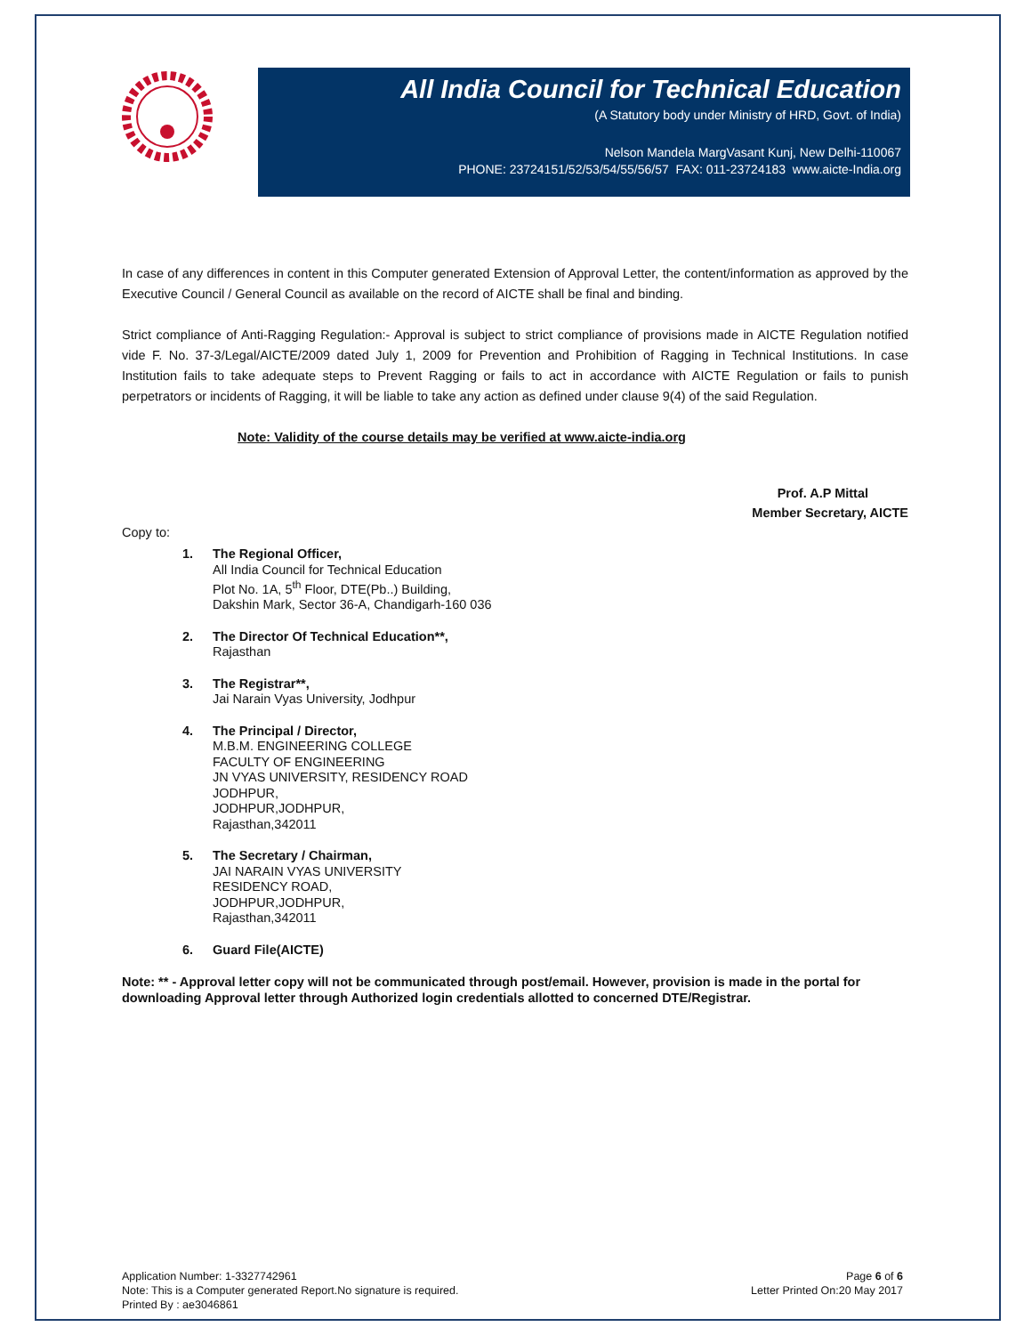All India Council for Technical Education
(A Statutory body under Ministry of HRD, Govt. of India)
Nelson Mandela MargVasant Kunj, New Delhi-110067
PHONE: 23724151/52/53/54/55/56/57 FAX: 011-23724183 www.aicte-India.org
In case of any differences in content in this Computer generated Extension of Approval Letter, the content/information as approved by the Executive Council / General Council as available on the record of AICTE shall be final and binding.
Strict compliance of Anti-Ragging Regulation:- Approval is subject to strict compliance of provisions made in AICTE Regulation notified vide F. No. 37-3/Legal/AICTE/2009 dated July 1, 2009 for Prevention and Prohibition of Ragging in Technical Institutions. In case Institution fails to take adequate steps to Prevent Ragging or fails to act in accordance with AICTE Regulation or fails to punish perpetrators or incidents of Ragging, it will be liable to take any action as defined under clause 9(4) of the said Regulation.
Note: Validity of the course details may be verified at www.aicte-india.org
Prof. A.P Mittal
Member Secretary, AICTE
Copy to:
1. The Regional Officer,
All India Council for Technical Education
Plot No. 1A, 5<sup>th</sup> Floor, DTE(Pb..) Building,
Dakshin Mark, Sector 36-A, Chandigarh-160 036
2. The Director Of Technical Education**,
Rajasthan
3. The Registrar**,
Jai Narain Vyas University, Jodhpur
4. The Principal / Director,
M.B.M. ENGINEERING COLLEGE
FACULTY OF ENGINEERING
JN VYAS UNIVERSITY, RESIDENCY ROAD
JODHPUR,
JODHPUR,JODHPUR,
Rajasthan,342011
5. The Secretary / Chairman,
JAI NARAIN VYAS UNIVERSITY
RESIDENCY ROAD,
JODHPUR,JODHPUR,
Rajasthan,342011
6. Guard File(AICTE)
Note: ** - Approval letter copy will not be communicated through post/email. However, provision is made in the portal for downloading Approval letter through Authorized login credentials allotted to concerned DTE/Registrar.
Application Number: 1-3327742961
Note: This is a Computer generated Report.No signature is required.
Printed By : ae3046861
Page 6 of 6
Letter Printed On:20 May 2017